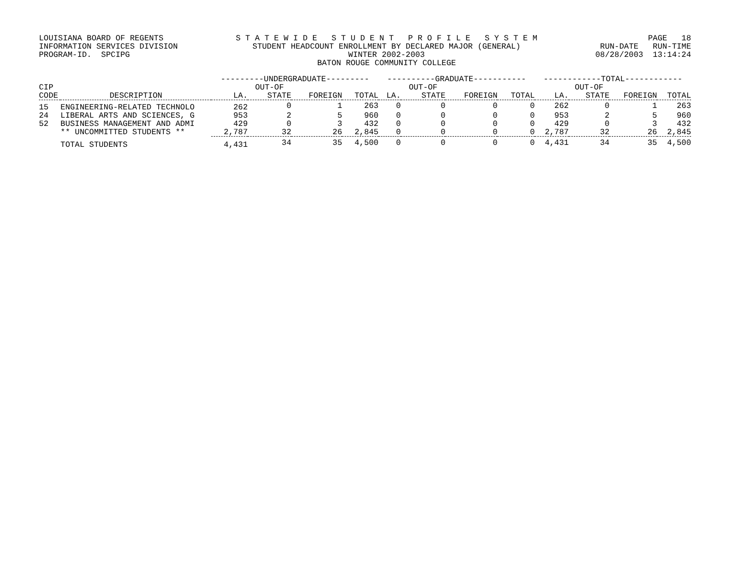LOUISIANA BOARD OF REGENTS INFORMATION SERVICES DIVISION PROGRAM-ID. SPCIPG
S T A T E W I D E S T U D E N T P R O F I L E S Y S T E M STUDENT HEADCOUNT ENROLLMENT BY DECLARED MAJOR (GENERAL) WINTER 2002-2003 BATON ROUGE COMMUNITY COLLEGE
PAGE 18 RUN-DATE RUN-TIME 08/28/2003 13:14:24
| | | ---------UNDERGRADUATE--------- | | | | ----------GRADUATE----------- | | | | ------------TOTAL------------ | | | |
| --- | --- | --- | --- | --- | --- | --- | --- | --- | --- | --- | --- | --- | --- |
| CIP | | | OUT-OF | | | | OUT-OF | | | | OUT-OF | | |
| CODE | DESCRIPTION | LA. | STATE | FOREIGN | TOTAL | LA. | STATE | FOREIGN | TOTAL | LA. | STATE | FOREIGN | TOTAL |
| 15 | ENGINEERING-RELATED TECHNOLO | 262 | 0 | 1 | 263 | 0 | 0 | 0 | 0 | 262 | 0 | 1 | 263 |
| 24 | LIBERAL ARTS AND SCIENCES, G | 953 | 2 | 5 | 960 | 0 | 0 | 0 | 0 | 953 | 2 | 5 | 960 |
| 52 | BUSINESS MANAGEMENT AND ADMI | 429 | 0 | 3 | 432 | 0 | 0 | 0 | 0 | 429 | 0 | 3 | 432 |
| | ** UNCOMMITTED STUDENTS ** | 2,787 | 32 | 26 | 2,845 | 0 | 0 | 0 | 0 | 2,787 | 32 | 26 | 2,845 |
| | TOTAL STUDENTS | 4,431 | 34 | 35 | 4,500 | 0 | 0 | 0 | 0 | 4,431 | 34 | 35 | 4,500 |